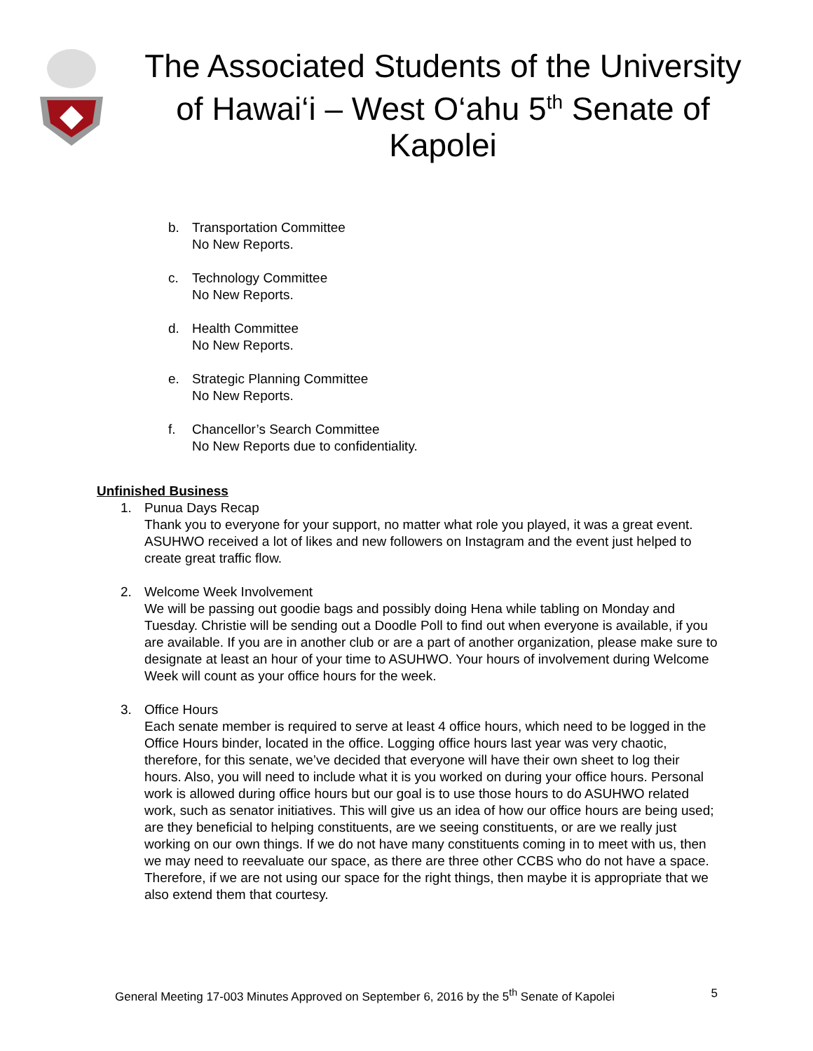The Associated Students of the University of Hawai‘i – West O‘ahu 5<sup>th</sup> Senate of Kapolei
b. Transportation Committee
No New Reports.
c. Technology Committee
No New Reports.
d. Health Committee
No New Reports.
e. Strategic Planning Committee
No New Reports.
f. Chancellor’s Search Committee
No New Reports due to confidentiality.
Unfinished Business
1. Punua Days Recap
Thank you to everyone for your support, no matter what role you played, it was a great event. ASUHWO received a lot of likes and new followers on Instagram and the event just helped to create great traffic flow.
2. Welcome Week Involvement
We will be passing out goodie bags and possibly doing Hena while tabling on Monday and Tuesday. Christie will be sending out a Doodle Poll to find out when everyone is available, if you are available. If you are in another club or are a part of another organization, please make sure to designate at least an hour of your time to ASUHWO. Your hours of involvement during Welcome Week will count as your office hours for the week.
3. Office Hours
Each senate member is required to serve at least 4 office hours, which need to be logged in the Office Hours binder, located in the office. Logging office hours last year was very chaotic, therefore, for this senate, we’ve decided that everyone will have their own sheet to log their hours. Also, you will need to include what it is you worked on during your office hours. Personal work is allowed during office hours but our goal is to use those hours to do ASUHWO related work, such as senator initiatives. This will give us an idea of how our office hours are being used; are they beneficial to helping constituents, are we seeing constituents, or are we really just working on our own things. If we do not have many constituents coming in to meet with us, then we may need to reevaluate our space, as there are three other CCBS who do not have a space. Therefore, if we are not using our space for the right things, then maybe it is appropriate that we also extend them that courtesy.
General Meeting 17-003 Minutes Approved on September 6, 2016 by the 5<sup>th</sup> Senate of Kapolei 5